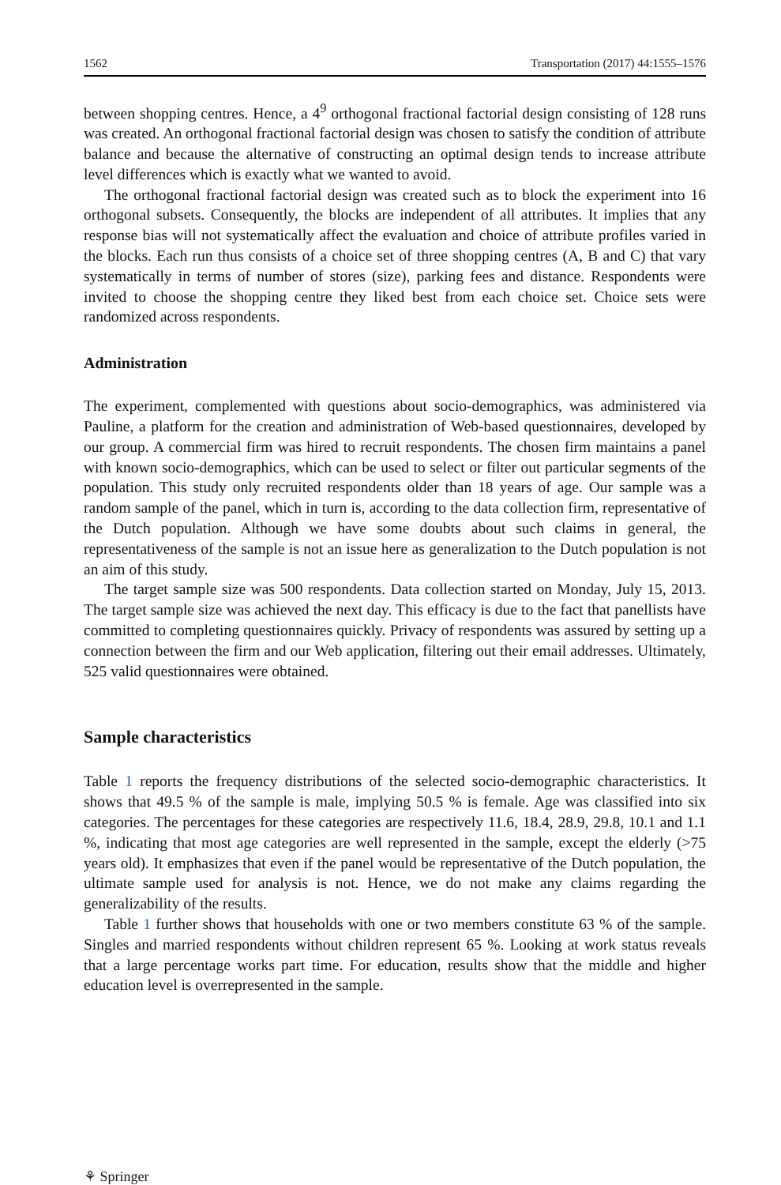1562 Transportation (2017) 44:1555–1576
between shopping centres. Hence, a 4<sup>9</sup> orthogonal fractional factorial design consisting of 128 runs was created. An orthogonal fractional factorial design was chosen to satisfy the condition of attribute balance and because the alternative of constructing an optimal design tends to increase attribute level differences which is exactly what we wanted to avoid.
The orthogonal fractional factorial design was created such as to block the experiment into 16 orthogonal subsets. Consequently, the blocks are independent of all attributes. It implies that any response bias will not systematically affect the evaluation and choice of attribute profiles varied in the blocks. Each run thus consists of a choice set of three shopping centres (A, B and C) that vary systematically in terms of number of stores (size), parking fees and distance. Respondents were invited to choose the shopping centre they liked best from each choice set. Choice sets were randomized across respondents.
Administration
The experiment, complemented with questions about socio-demographics, was administered via Pauline, a platform for the creation and administration of Web-based questionnaires, developed by our group. A commercial firm was hired to recruit respondents. The chosen firm maintains a panel with known socio-demographics, which can be used to select or filter out particular segments of the population. This study only recruited respondents older than 18 years of age. Our sample was a random sample of the panel, which in turn is, according to the data collection firm, representative of the Dutch population. Although we have some doubts about such claims in general, the representativeness of the sample is not an issue here as generalization to the Dutch population is not an aim of this study.
The target sample size was 500 respondents. Data collection started on Monday, July 15, 2013. The target sample size was achieved the next day. This efficacy is due to the fact that panellists have committed to completing questionnaires quickly. Privacy of respondents was assured by setting up a connection between the firm and our Web application, filtering out their email addresses. Ultimately, 525 valid questionnaires were obtained.
Sample characteristics
Table 1 reports the frequency distributions of the selected socio-demographic characteristics. It shows that 49.5 % of the sample is male, implying 50.5 % is female. Age was classified into six categories. The percentages for these categories are respectively 11.6, 18.4, 28.9, 29.8, 10.1 and 1.1 %, indicating that most age categories are well represented in the sample, except the elderly (>75 years old). It emphasizes that even if the panel would be representative of the Dutch population, the ultimate sample used for analysis is not. Hence, we do not make any claims regarding the generalizability of the results.
Table 1 further shows that households with one or two members constitute 63 % of the sample. Singles and married respondents without children represent 65 %. Looking at work status reveals that a large percentage works part time. For education, results show that the middle and higher education level is overrepresented in the sample.
⚘ Springer